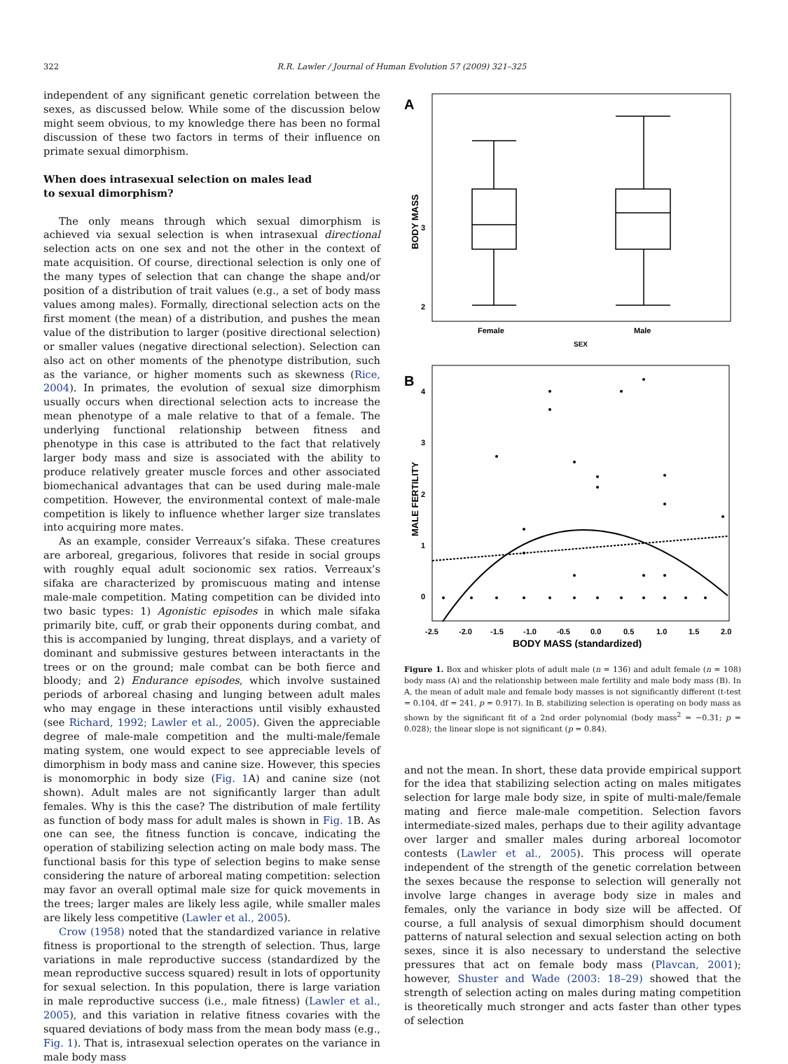322 R.R. Lawler / Journal of Human Evolution 57 (2009) 321–325
independent of any significant genetic correlation between the sexes, as discussed below. While some of the discussion below might seem obvious, to my knowledge there has been no formal discussion of these two factors in terms of their influence on primate sexual dimorphism.
When does intrasexual selection on males lead
to sexual dimorphism?
The only means through which sexual dimorphism is achieved via sexual selection is when intrasexual directional selection acts on one sex and not the other in the context of mate acquisition. Of course, directional selection is only one of the many types of selection that can change the shape and/or position of a distribution of trait values (e.g., a set of body mass values among males). Formally, directional selection acts on the first moment (the mean) of a distribution, and pushes the mean value of the distribution to larger (positive directional selection) or smaller values (negative directional selection). Selection can also act on other moments of the phenotype distribution, such as the variance, or higher moments such as skewness (Rice, 2004). In primates, the evolution of sexual size dimorphism usually occurs when directional selection acts to increase the mean phenotype of a male relative to that of a female. The underlying functional relationship between fitness and phenotype in this case is attributed to the fact that relatively larger body mass and size is associated with the ability to produce relatively greater muscle forces and other associated biomechanical advantages that can be used during male-male competition. However, the environmental context of male-male competition is likely to influence whether larger size translates into acquiring more mates.
As an example, consider Verreaux’s sifaka. These creatures are arboreal, gregarious, folivores that reside in social groups with roughly equal adult socionomic sex ratios. Verreaux’s sifaka are characterized by promiscuous mating and intense male-male competition. Mating competition can be divided into two basic types: 1) Agonistic episodes in which male sifaka primarily bite, cuff, or grab their opponents during combat, and this is accompanied by lunging, threat displays, and a variety of dominant and submissive gestures between interactants in the trees or on the ground; male combat can be both fierce and bloody; and 2) Endurance episodes, which involve sustained periods of arboreal chasing and lunging between adult males who may engage in these interactions until visibly exhausted (see Richard, 1992; Lawler et al., 2005). Given the appreciable degree of male-male competition and the multi-male/female mating system, one would expect to see appreciable levels of dimorphism in body mass and canine size. However, this species is monomorphic in body size (Fig. 1 A) and canine size (not shown). Adult males are not significantly larger than adult females. Why is this the case? The distribution of male fertility as function of body mass for adult males is shown in Fig. 1 B. As one can see, the fitness function is concave, indicating the operation of stabilizing selection acting on male body mass. The functional basis for this type of selection begins to make sense considering the nature of arboreal mating competition: selection may favor an overall optimal male size for quick movements in the trees; larger males are likely less agile, while smaller males are likely less competitive (Lawler et al., 2005).
Crow (1958) noted that the standardized variance in relative fitness is proportional to the strength of selection. Thus, large variations in male reproductive success (standardized by the mean reproductive success squared) result in lots of opportunity for sexual selection. In this population, there is large variation in male reproductive success (i.e., male fitness) (Lawler et al., 2005), and this variation in relative fitness covaries with the squared deviations of body mass from the mean body mass (e.g., Fig. 1). That is, intrasexual selection operates on the variance in male body mass
A
BODY MASS
3
2
Female
Male
SEX
B
MALE FERTILITY
4
3
2
1
0
-2.5
-2.0
-1.5
-1.0
-0.5
0.0
0.5
1.0
1.5
2.0
BODY MASS (standardized)
Figure 1. Box and whisker plots of adult male (n = 136) and adult female (n = 108) body mass (A) and the relationship between male fertility and male body mass (B). In A, the mean of adult male and female body masses is not significantly different (t-test = 0.104, df = 241, p = 0.917). In B, stabilizing selection is operating on body mass as shown by the significant fit of a 2nd order polynomial (body mass<sup>2</sup> = −0.31; p = 0.028); the linear slope is not significant (p = 0.84).
and not the mean. In short, these data provide empirical support for the idea that stabilizing selection acting on males mitigates selection for large male body size, in spite of multi-male/female mating and fierce male-male competition. Selection favors intermediate-sized males, perhaps due to their agility advantage over larger and smaller males during arboreal locomotor contests (Lawler et al., 2005). This process will operate independent of the strength of the genetic correlation between the sexes because the response to selection will generally not involve large changes in average body size in males and females, only the variance in body size will be affected. Of course, a full analysis of sexual dimorphism should document patterns of natural selection and sexual selection acting on both sexes, since it is also necessary to understand the selective pressures that act on female body mass (Plavcan, 2001); however, Shuster and Wade (2003: 18–29) showed that the strength of selection acting on males during mating competition is theoretically much stronger and acts faster than other types of selection